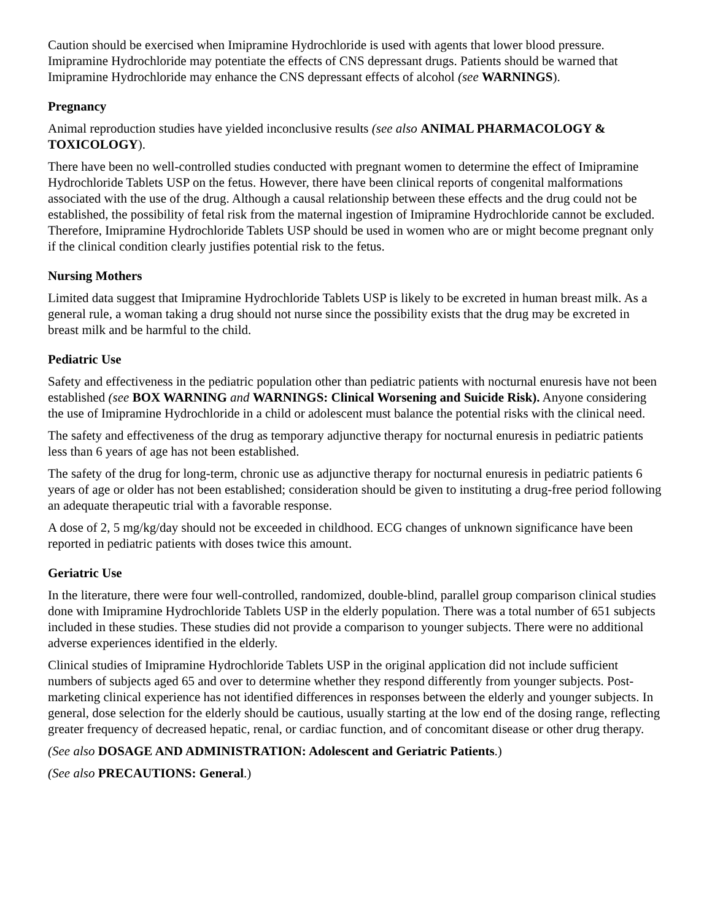Caution should be exercised when Imipramine Hydrochloride is used with agents that lower blood pressure. Imipramine Hydrochloride may potentiate the effects of CNS depressant drugs. Patients should be warned that Imipramine Hydrochloride may enhance the CNS depressant effects of alcohol (see WARNINGS).
Pregnancy
Animal reproduction studies have yielded inconclusive results (see also ANIMAL PHARMACOLOGY & TOXICOLOGY).
There have been no well-controlled studies conducted with pregnant women to determine the effect of Imipramine Hydrochloride Tablets USP on the fetus. However, there have been clinical reports of congenital malformations associated with the use of the drug. Although a causal relationship between these effects and the drug could not be established, the possibility of fetal risk from the maternal ingestion of Imipramine Hydrochloride cannot be excluded. Therefore, Imipramine Hydrochloride Tablets USP should be used in women who are or might become pregnant only if the clinical condition clearly justifies potential risk to the fetus.
Nursing Mothers
Limited data suggest that Imipramine Hydrochloride Tablets USP is likely to be excreted in human breast milk. As a general rule, a woman taking a drug should not nurse since the possibility exists that the drug may be excreted in breast milk and be harmful to the child.
Pediatric Use
Safety and effectiveness in the pediatric population other than pediatric patients with nocturnal enuresis have not been established (see BOX WARNING and WARNINGS: Clinical Worsening and Suicide Risk). Anyone considering the use of Imipramine Hydrochloride in a child or adolescent must balance the potential risks with the clinical need.
The safety and effectiveness of the drug as temporary adjunctive therapy for nocturnal enuresis in pediatric patients less than 6 years of age has not been established.
The safety of the drug for long-term, chronic use as adjunctive therapy for nocturnal enuresis in pediatric patients 6 years of age or older has not been established; consideration should be given to instituting a drug-free period following an adequate therapeutic trial with a favorable response.
A dose of 2, 5 mg/kg/day should not be exceeded in childhood. ECG changes of unknown significance have been reported in pediatric patients with doses twice this amount.
Geriatric Use
In the literature, there were four well-controlled, randomized, double-blind, parallel group comparison clinical studies done with Imipramine Hydrochloride Tablets USP in the elderly population. There was a total number of 651 subjects included in these studies. These studies did not provide a comparison to younger subjects. There were no additional adverse experiences identified in the elderly.
Clinical studies of Imipramine Hydrochloride Tablets USP in the original application did not include sufficient numbers of subjects aged 65 and over to determine whether they respond differently from younger subjects. Post-marketing clinical experience has not identified differences in responses between the elderly and younger subjects. In general, dose selection for the elderly should be cautious, usually starting at the low end of the dosing range, reflecting greater frequency of decreased hepatic, renal, or cardiac function, and of concomitant disease or other drug therapy.
(See also DOSAGE AND ADMINISTRATION: Adolescent and Geriatric Patients.)
(See also PRECAUTIONS: General.)